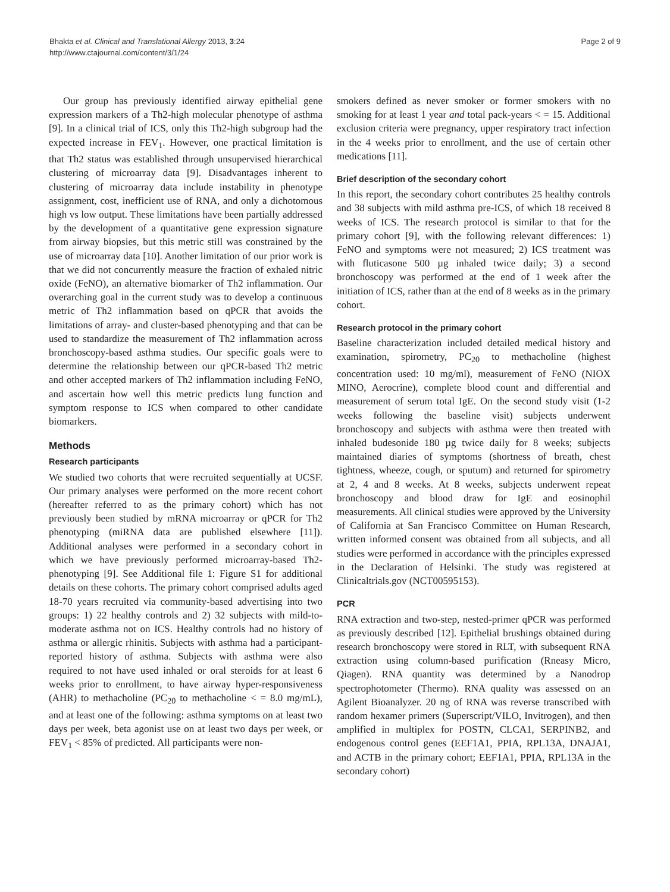Bhakta et al. Clinical and Translational Allergy 2013, 3:24
http://www.ctajournal.com/content/3/1/24
Page 2 of 9
Our group has previously identified airway epithelial gene expression markers of a Th2-high molecular phenotype of asthma [9]. In a clinical trial of ICS, only this Th2-high subgroup had the expected increase in FEV<sub>1</sub>. However, one practical limitation is that Th2 status was established through unsupervised hierarchical clustering of microarray data [9]. Disadvantages inherent to clustering of microarray data include instability in phenotype assignment, cost, inefficient use of RNA, and only a dichotomous high vs low output. These limitations have been partially addressed by the development of a quantitative gene expression signature from airway biopsies, but this metric still was constrained by the use of microarray data [10]. Another limitation of our prior work is that we did not concurrently measure the fraction of exhaled nitric oxide (FeNO), an alternative biomarker of Th2 inflammation. Our overarching goal in the current study was to develop a continuous metric of Th2 inflammation based on qPCR that avoids the limitations of array- and cluster-based phenotyping and that can be used to standardize the measurement of Th2 inflammation across bronchoscopy-based asthma studies. Our specific goals were to determine the relationship between our qPCR-based Th2 metric and other accepted markers of Th2 inflammation including FeNO, and ascertain how well this metric predicts lung function and symptom response to ICS when compared to other candidate biomarkers.
Methods
Research participants
We studied two cohorts that were recruited sequentially at UCSF. Our primary analyses were performed on the more recent cohort (hereafter referred to as the primary cohort) which has not previously been studied by mRNA microarray or qPCR for Th2 phenotyping (miRNA data are published elsewhere [11]). Additional analyses were performed in a secondary cohort in which we have previously performed microarray-based Th2-phenotyping [9]. See Additional file 1: Figure S1 for additional details on these cohorts. The primary cohort comprised adults aged 18-70 years recruited via community-based advertising into two groups: 1) 22 healthy controls and 2) 32 subjects with mild-to-moderate asthma not on ICS. Healthy controls had no history of asthma or allergic rhinitis. Subjects with asthma had a participant-reported history of asthma. Subjects with asthma were also required to not have used inhaled or oral steroids for at least 6 weeks prior to enrollment, to have airway hyper-responsiveness (AHR) to methacholine (PC<sub>20</sub> to methacholine < = 8.0 mg/mL), and at least one of the following: asthma symptoms on at least two days per week, beta agonist use on at least two days per week, or FEV<sub>1</sub> < 85% of predicted. All participants were non-
smokers defined as never smoker or former smokers with no smoking for at least 1 year and total pack-years < = 15. Additional exclusion criteria were pregnancy, upper respiratory tract infection in the 4 weeks prior to enrollment, and the use of certain other medications [11].
Brief description of the secondary cohort
In this report, the secondary cohort contributes 25 healthy controls and 38 subjects with mild asthma pre-ICS, of which 18 received 8 weeks of ICS. The research protocol is similar to that for the primary cohort [9], with the following relevant differences: 1) FeNO and symptoms were not measured; 2) ICS treatment was with fluticasone 500 µg inhaled twice daily; 3) a second bronchoscopy was performed at the end of 1 week after the initiation of ICS, rather than at the end of 8 weeks as in the primary cohort.
Research protocol in the primary cohort
Baseline characterization included detailed medical history and examination, spirometry, PC<sub>20</sub> to methacholine (highest concentration used: 10 mg/ml), measurement of FeNO (NIOX MINO, Aerocrine), complete blood count and differential and measurement of serum total IgE. On the second study visit (1-2 weeks following the baseline visit) subjects underwent bronchoscopy and subjects with asthma were then treated with inhaled budesonide 180 µg twice daily for 8 weeks; subjects maintained diaries of symptoms (shortness of breath, chest tightness, wheeze, cough, or sputum) and returned for spirometry at 2, 4 and 8 weeks. At 8 weeks, subjects underwent repeat bronchoscopy and blood draw for IgE and eosinophil measurements. All clinical studies were approved by the University of California at San Francisco Committee on Human Research, written informed consent was obtained from all subjects, and all studies were performed in accordance with the principles expressed in the Declaration of Helsinki. The study was registered at Clinicaltrials.gov (NCT00595153).
PCR
RNA extraction and two-step, nested-primer qPCR was performed as previously described [12]. Epithelial brushings obtained during research bronchoscopy were stored in RLT, with subsequent RNA extraction using column-based purification (Rneasy Micro, Qiagen). RNA quantity was determined by a Nanodrop spectrophotometer (Thermo). RNA quality was assessed on an Agilent Bioanalyzer. 20 ng of RNA was reverse transcribed with random hexamer primers (Superscript/VILO, Invitrogen), and then amplified in multiplex for POSTN, CLCA1, SERPINB2, and endogenous control genes (EEF1A1, PPIA, RPL13A, DNAJA1, and ACTB in the primary cohort; EEF1A1, PPIA, RPL13A in the secondary cohort)